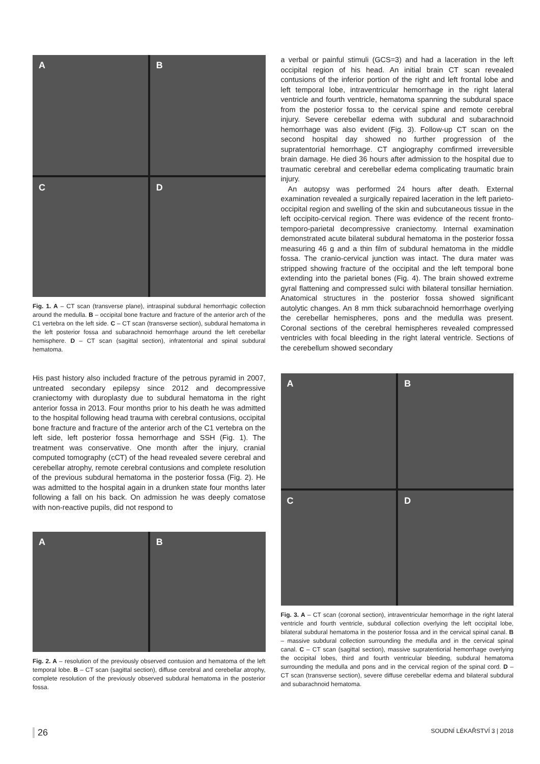A
B
C
D
Fig. 1. A – CT scan (transverse plane), intraspinal subdural hemorrhagic collection around the medulla. B – occipital bone fracture and fracture of the anterior arch of the C1 vertebra on the left side. C – CT scan (transverse section), subdural hematoma in the left posterior fossa and subarachnoid hemorrhage around the left cerebellar hemisphere. D – CT scan (sagittal section), infratentorial and spinal subdural hematoma.
His past history also included fracture of the petrous pyramid in 2007, untreated secondary epilepsy since 2012 and decompressive craniectomy with duroplasty due to subdural hematoma in the right anterior fossa in 2013. Four months prior to his death he was admitted to the hospital following head trauma with cerebral contusions, occipital bone fracture and fracture of the anterior arch of the C1 vertebra on the left side, left posterior fossa hemorrhage and SSH (Fig. 1). The treatment was conservative. One month after the injury, cranial computed tomography (cCT) of the head revealed severe cerebral and cerebellar atrophy, remote cerebral contusions and complete resolution of the previous subdural hematoma in the posterior fossa (Fig. 2). He was admitted to the hospital again in a drunken state four months later following a fall on his back. On admission he was deeply comatose with non-reactive pupils, did not respond to
A
B
Fig. 2. A – resolution of the previously observed contusion and hematoma of the left temporal lobe. B – CT scan (sagittal section), diffuse cerebral and cerebellar atrophy, complete resolution of the previously observed subdural hematoma in the posterior fossa.
a verbal or painful stimuli (GCS=3) and had a laceration in the left occipital region of his head. An initial brain CT scan revealed contusions of the inferior portion of the right and left frontal lobe and left temporal lobe, intraventricular hemorrhage in the right lateral ventricle and fourth ventricle, hematoma spanning the subdural space from the posterior fossa to the cervical spine and remote cerebral injury. Severe cerebellar edema with subdural and subarachnoid hemorrhage was also evident (Fig. 3). Follow-up CT scan on the second hospital day showed no further progression of the supratentorial hemorrhage. CT angiography comfirmed irreversible brain damage. He died 36 hours after admission to the hospital due to traumatic cerebral and cerebellar edema complicating traumatic brain injury.
An autopsy was performed 24 hours after death. External examination revealed a surgically repaired laceration in the left parieto-occipital region and swelling of the skin and subcutaneous tissue in the left occipito-cervical region. There was evidence of the recent fronto-temporo-parietal decompressive craniectomy. Internal examination demonstrated acute bilateral subdural hematoma in the posterior fossa measuring 46 g and a thin film of subdural hematoma in the middle fossa. The cranio-cervical junction was intact. The dura mater was stripped showing fracture of the occipital and the left temporal bone extending into the parietal bones (Fig. 4). The brain showed extreme gyral flattening and compressed sulci with bilateral tonsillar herniation. Anatomical structures in the posterior fossa showed significant autolytic changes. An 8 mm thick subarachnoid hemorrhage overlying the cerebellar hemispheres, pons and the medulla was present. Coronal sections of the cerebral hemispheres revealed compressed ventricles with focal bleeding in the right lateral ventricle. Sections of the cerebellum showed secondary
A
B
C
D
Fig. 3. A – CT scan (coronal section), intraventricular hemorrhage in the right lateral ventricle and fourth ventricle, subdural collection overlying the left occipital lobe, bilateral subdural hematoma in the posterior fossa and in the cervical spinal canal. B – massive subdural collection surrounding the medulla and in the cervical spinal canal. C – CT scan (sagittal section), massive supratentiorial hemorrhage overlying the occipital lobes, third and fourth ventricular bleeding, subdural hematoma surrounding the medulla and pons and in the cervical region of the spinal cord. D – CT scan (transverse section), severe diffuse cerebellar edema and bilateral subdural and subarachnoid hematoma.
26 SOUDNÍ LÉKAŘSTVÍ 3 | 2018